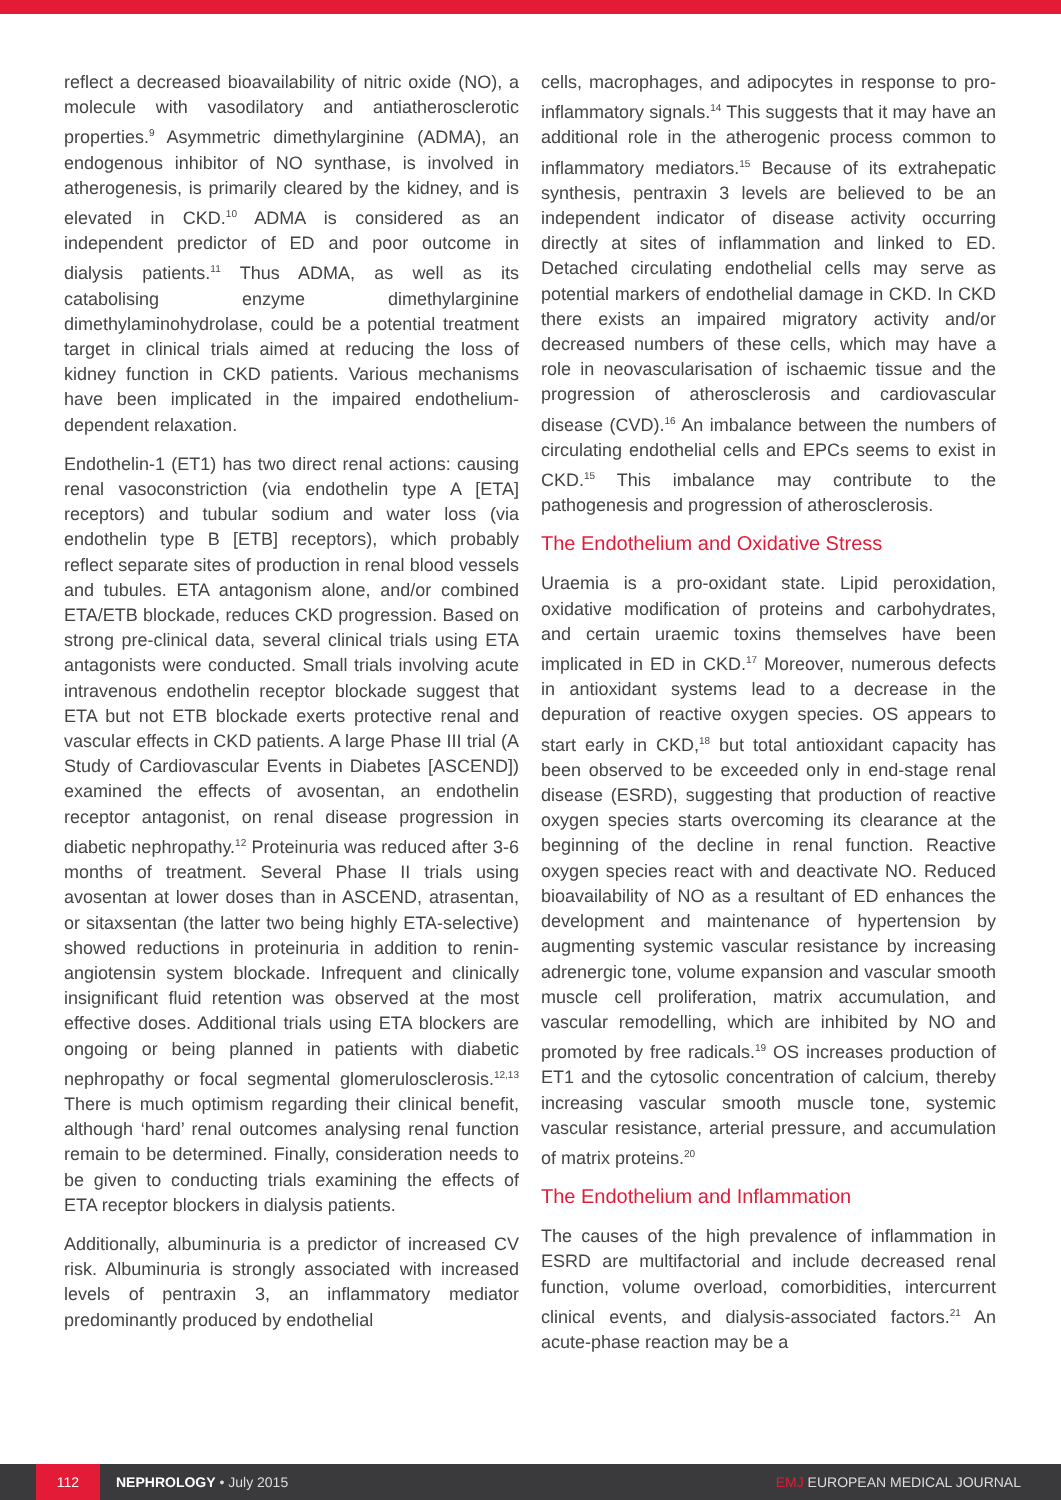reflect a decreased bioavailability of nitric oxide (NO), a molecule with vasodilatory and antiatherosclerotic properties.<sup>9</sup> Asymmetric dimethylarginine (ADMA), an endogenous inhibitor of NO synthase, is involved in atherogenesis, is primarily cleared by the kidney, and is elevated in CKD.<sup>10</sup> ADMA is considered as an independent predictor of ED and poor outcome in dialysis patients.<sup>11</sup> Thus ADMA, as well as its catabolising enzyme dimethylarginine dimethylaminohydrolase, could be a potential treatment target in clinical trials aimed at reducing the loss of kidney function in CKD patients. Various mechanisms have been implicated in the impaired endothelium-dependent relaxation.
Endothelin-1 (ET1) has two direct renal actions: causing renal vasoconstriction (via endothelin type A [ETA] receptors) and tubular sodium and water loss (via endothelin type B [ETB] receptors), which probably reflect separate sites of production in renal blood vessels and tubules. ETA antagonism alone, and/or combined ETA/ETB blockade, reduces CKD progression. Based on strong pre-clinical data, several clinical trials using ETA antagonists were conducted. Small trials involving acute intravenous endothelin receptor blockade suggest that ETA but not ETB blockade exerts protective renal and vascular effects in CKD patients. A large Phase III trial (A Study of Cardiovascular Events in Diabetes [ASCEND]) examined the effects of avosentan, an endothelin receptor antagonist, on renal disease progression in diabetic nephropathy.<sup>12</sup> Proteinuria was reduced after 3-6 months of treatment. Several Phase II trials using avosentan at lower doses than in ASCEND, atrasentan, or sitaxsentan (the latter two being highly ETA-selective) showed reductions in proteinuria in addition to renin-angiotensin system blockade. Infrequent and clinically insignificant fluid retention was observed at the most effective doses. Additional trials using ETA blockers are ongoing or being planned in patients with diabetic nephropathy or focal segmental glomerulosclerosis.<sup>12,13</sup> There is much optimism regarding their clinical benefit, although ‘hard’ renal outcomes analysing renal function remain to be determined. Finally, consideration needs to be given to conducting trials examining the effects of ETA receptor blockers in dialysis patients.
Additionally, albuminuria is a predictor of increased CV risk. Albuminuria is strongly associated with increased levels of pentraxin 3, an inflammatory mediator predominantly produced by endothelial
cells, macrophages, and adipocytes in response to pro-inflammatory signals.<sup>14</sup> This suggests that it may have an additional role in the atherogenic process common to inflammatory mediators.<sup>15</sup> Because of its extrahepatic synthesis, pentraxin 3 levels are believed to be an independent indicator of disease activity occurring directly at sites of inflammation and linked to ED. Detached circulating endothelial cells may serve as potential markers of endothelial damage in CKD. In CKD there exists an impaired migratory activity and/or decreased numbers of these cells, which may have a role in neovascularisation of ischaemic tissue and the progression of atherosclerosis and cardiovascular disease (CVD).<sup>16</sup> An imbalance between the numbers of circulating endothelial cells and EPCs seems to exist in CKD.<sup>15</sup> This imbalance may contribute to the pathogenesis and progression of atherosclerosis.
The Endothelium and Oxidative Stress
Uraemia is a pro-oxidant state. Lipid peroxidation, oxidative modification of proteins and carbohydrates, and certain uraemic toxins themselves have been implicated in ED in CKD.<sup>17</sup> Moreover, numerous defects in antioxidant systems lead to a decrease in the depuration of reactive oxygen species. OS appears to start early in CKD,<sup>18</sup> but total antioxidant capacity has been observed to be exceeded only in end-stage renal disease (ESRD), suggesting that production of reactive oxygen species starts overcoming its clearance at the beginning of the decline in renal function. Reactive oxygen species react with and deactivate NO. Reduced bioavailability of NO as a resultant of ED enhances the development and maintenance of hypertension by augmenting systemic vascular resistance by increasing adrenergic tone, volume expansion and vascular smooth muscle cell proliferation, matrix accumulation, and vascular remodelling, which are inhibited by NO and promoted by free radicals.<sup>19</sup> OS increases production of ET1 and the cytosolic concentration of calcium, thereby increasing vascular smooth muscle tone, systemic vascular resistance, arterial pressure, and accumulation of matrix proteins.<sup>20</sup>
The Endothelium and Inflammation
The causes of the high prevalence of inflammation in ESRD are multifactorial and include decreased renal function, volume overload, comorbidities, intercurrent clinical events, and dialysis-associated factors.<sup>21</sup> An acute-phase reaction may be a
112 NEPHROLOGY • July 2015 EMJ EUROPEAN MEDICAL JOURNAL